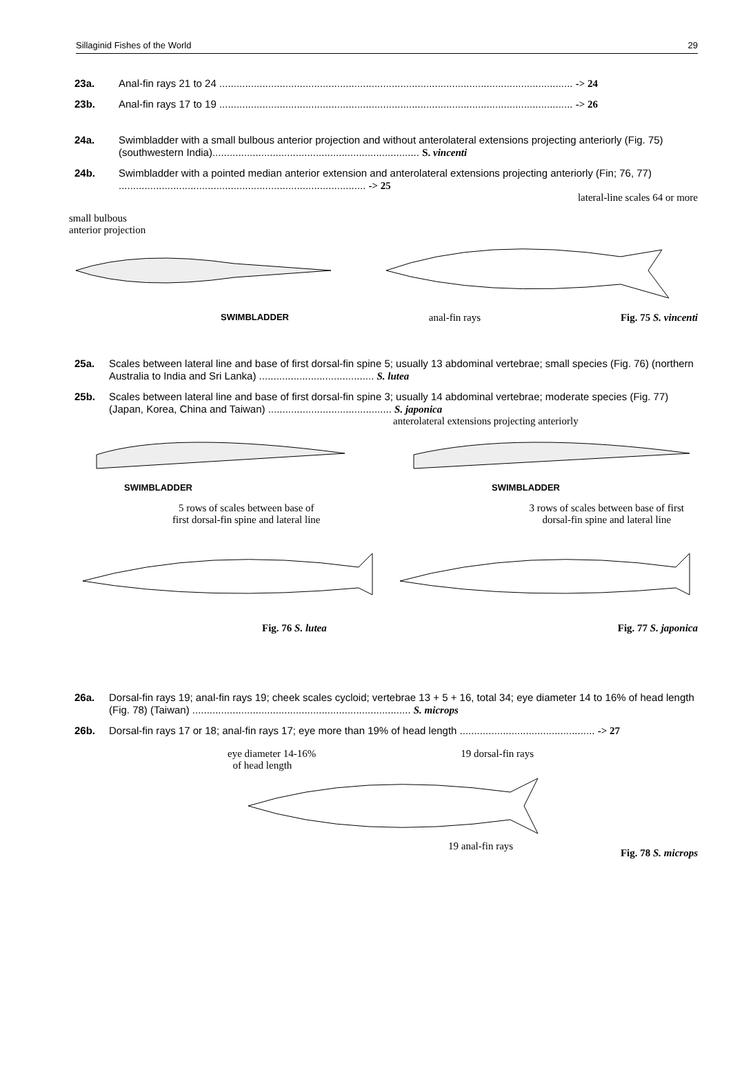Sillaginid Fishes of the World 29
23a. Anal-fin rays 21 to 24 ........................................................................................................................... -> 24
23b. Anal-fin rays 17 to 19 ........................................................................................................................... -> 26
24a. Swimbladder with a small bulbous anterior projection and without anterolateral extensions projecting anteriorly (Fig. 75) (southwestern India)........................................................................ S. vincenti
24b. Swimbladder with a pointed median anterior extension and anterolateral extensions projecting anteriorly (Fin; 76, 77) ...................................................................................... -> 25
small bulbous
anterior projection
lateral-line scales 64 or more
SWIMBLADDER anal-fin rays Fig. 75 S. vincenti
25a. Scales between lateral line and base of first dorsal-fin spine 5; usually 13 abdominal vertebrae; small species (Fig. 76) (northern Australia to India and Sri Lanka) ........................................ S. lutea
25b. Scales between lateral line and base of first dorsal-fin spine 3; usually 14 abdominal vertebrae; moderate species (Fig. 77) (Japan, Korea, China and Taiwan) ........................................... S. japonica
anterolateral extensions projecting anteriorly
SWIMBLADDER SWIMBLADDER
5 rows of scales between base of
first dorsal-fin spine and lateral line
3 rows of scales between base of first
dorsal-fin spine and lateral line
Fig. 76 S. lutea Fig. 77 S. japonica
26a. Dorsal-fin rays 19; anal-fin rays 19; cheek scales cycloid; vertebrae 13 + 5 + 16, total 34; eye diameter 14 to 16% of head length (Fig. 78) (Taiwan) ............................................................................ S. microps
26b. Dorsal-fin rays 17 or 18; anal-fin rays 17; eye more than 19% of head length ............................................... -> 27
eye diameter 14-16%
of head length 19 dorsal-fin rays
19 anal-fin rays Fig. 78 S. microps